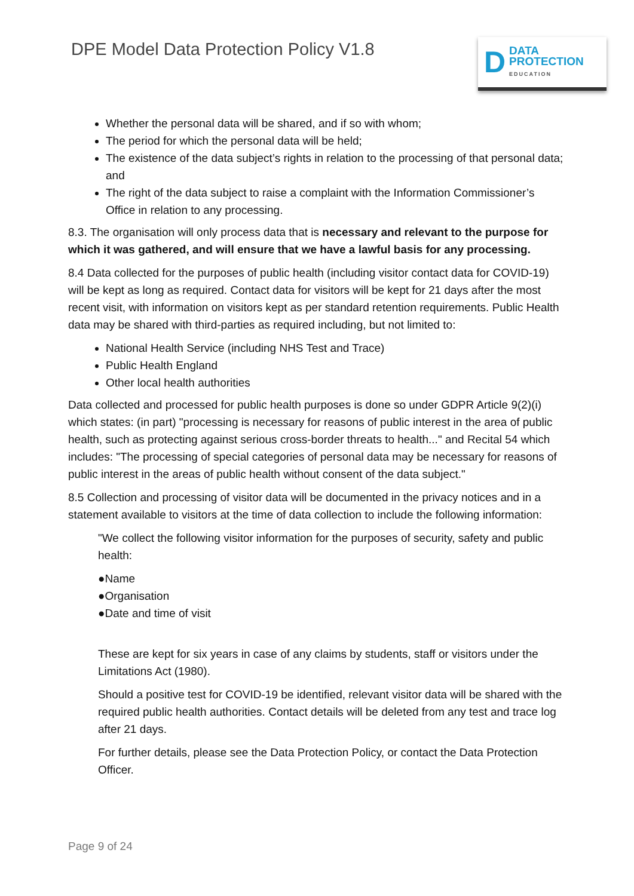DPE Model Data Protection Policy V1.8
D DATA
PROTECTION
EDUCATION
Whether the personal data will be shared, and if so with whom;
The period for which the personal data will be held;
The existence of the data subject’s rights in relation to the processing of that personal data; and
The right of the data subject to raise a complaint with the Information Commissioner’s Office in relation to any processing.
8.3. The organisation will only process data that is necessary and relevant to the purpose for which it was gathered, and will ensure that we have a lawful basis for any processing.
8.4 Data collected for the purposes of public health (including visitor contact data for COVID-19) will be kept as long as required. Contact data for visitors will be kept for 21 days after the most recent visit, with information on visitors kept as per standard retention requirements. Public Health data may be shared with third-parties as required including, but not limited to:
National Health Service (including NHS Test and Trace)
Public Health England
Other local health authorities
Data collected and processed for public health purposes is done so under GDPR Article 9(2)(i) which states: (in part) "processing is necessary for reasons of public interest in the area of public health, such as protecting against serious cross-border threats to health..." and Recital 54 which includes: "The processing of special categories of personal data may be necessary for reasons of public interest in the areas of public health without consent of the data subject."
8.5 Collection and processing of visitor data will be documented in the privacy notices and in a statement available to visitors at the time of data collection to include the following information:
"We collect the following visitor information for the purposes of security, safety and public health:
●Name
●Organisation
●Date and time of visit
These are kept for six years in case of any claims by students, staff or visitors under the Limitations Act (1980).
Should a positive test for COVID-19 be identified, relevant visitor data will be shared with the required public health authorities. Contact details will be deleted from any test and trace log after 21 days.
For further details, please see the Data Protection Policy, or contact the Data Protection Officer.
Page 9 of 24